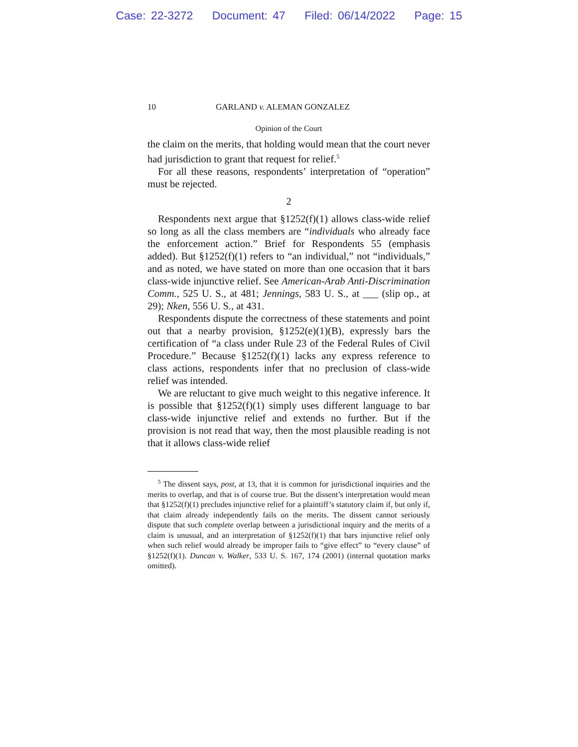Case: 22-3272 Document: 47 Filed: 06/14/2022 Page: 15
10 GARLAND v. ALEMAN GONZALEZ
Opinion of the Court
the claim on the merits, that holding would mean that the court never had jurisdiction to grant that request for relief.<sup>5</sup>
For all these reasons, respondents’ interpretation of “operation” must be rejected.
2
Respondents next argue that §1252(f)(1) allows class-wide relief so long as all the class members are “individuals who already face the enforcement action.” Brief for Respondents 55 (emphasis added). But §1252(f)(1) refers to “an individual,” not “individuals,” and as noted, we have stated on more than one occasion that it bars class-wide injunctive relief. See American-Arab Anti-Discrimination Comm., 525 U. S., at 481; Jennings, 583 U. S., at ___ (slip op., at 29); Nken, 556 U. S., at 431.
Respondents dispute the correctness of these statements and point out that a nearby provision, §1252(e)(1)(B), expressly bars the certification of “a class under Rule 23 of the Federal Rules of Civil Procedure.” Because §1252(f)(1) lacks any express reference to class actions, respondents infer that no preclusion of class-wide relief was intended.
We are reluctant to give much weight to this negative inference. It is possible that §1252(f)(1) simply uses different language to bar class-wide injunctive relief and extends no further. But if the provision is not read that way, then the most plausible reading is not that it allows class-wide relief
<sup>5</sup> The dissent says, post, at 13, that it is common for jurisdictional inquiries and the merits to overlap, and that is of course true. But the dissent’s interpretation would mean that §1252(f)(1) precludes injunctive relief for a plaintiff’s statutory claim if, but only if, that claim already independently fails on the merits. The dissent cannot seriously dispute that such complete overlap between a jurisdictional inquiry and the merits of a claim is unusual, and an interpretation of §1252(f)(1) that bars injunctive relief only when such relief would already be improper fails to “give effect” to “every clause” of §1252(f)(1). Duncan v. Walker, 533 U. S. 167, 174 (2001) (internal quotation marks omitted).